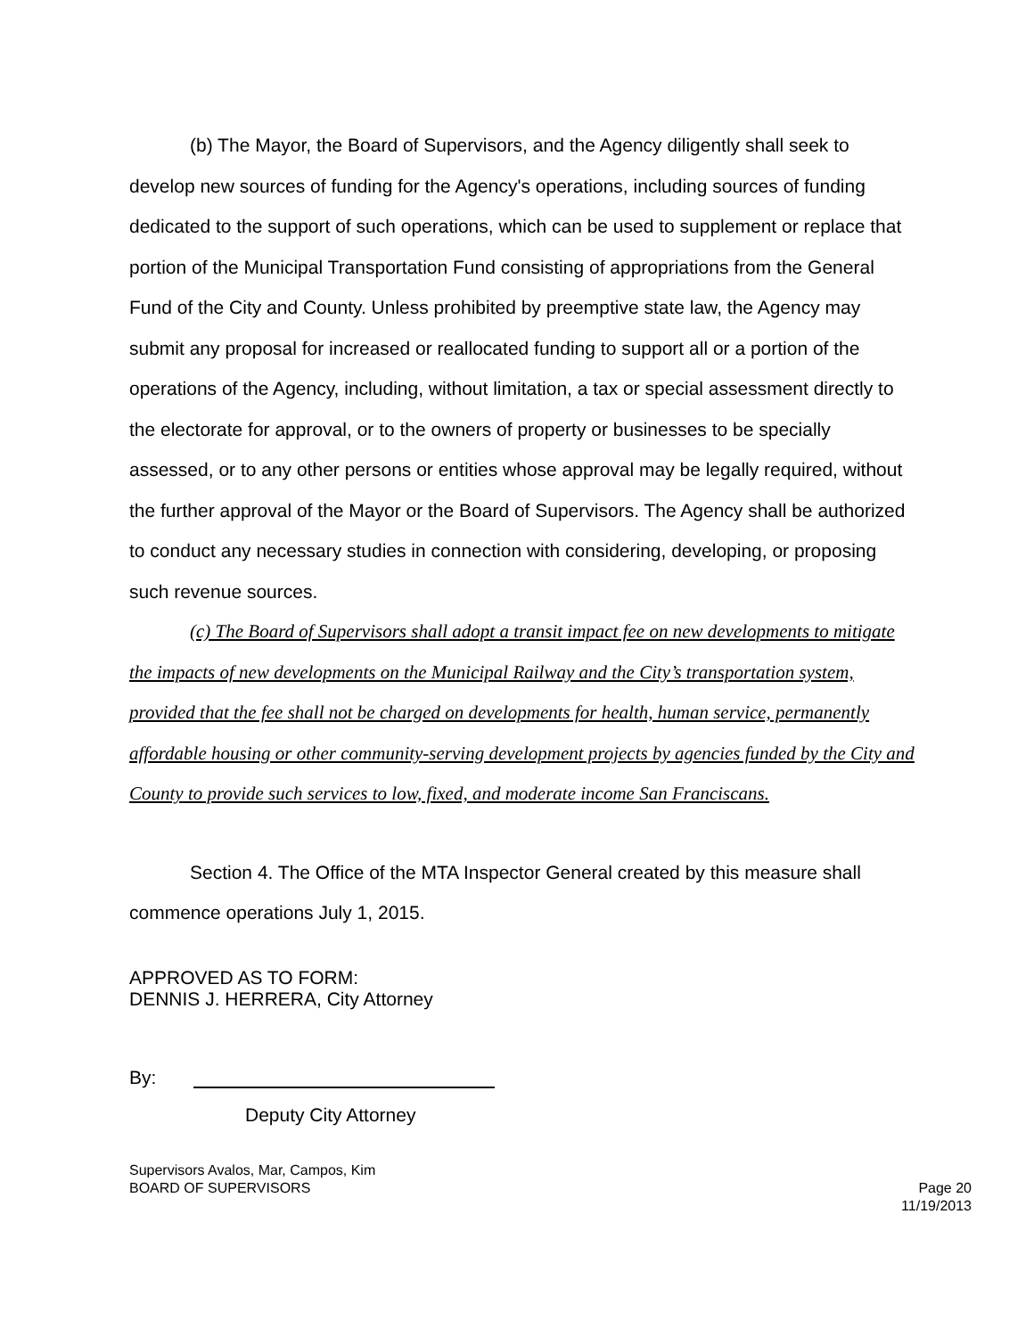(b) The Mayor, the Board of Supervisors, and the Agency diligently shall seek to develop new sources of funding for the Agency's operations, including sources of funding dedicated to the support of such operations, which can be used to supplement or replace that portion of the Municipal Transportation Fund consisting of appropriations from the General Fund of the City and County. Unless prohibited by preemptive state law, the Agency may submit any proposal for increased or reallocated funding to support all or a portion of the operations of the Agency, including, without limitation, a tax or special assessment directly to the electorate for approval, or to the owners of property or businesses to be specially assessed, or to any other persons or entities whose approval may be legally required, without the further approval of the Mayor or the Board of Supervisors. The Agency shall be authorized to conduct any necessary studies in connection with considering, developing, or proposing such revenue sources.
(c) The Board of Supervisors shall adopt a transit impact fee on new developments to mitigate the impacts of new developments on the Municipal Railway and the City’s transportation system, provided that the fee shall not be charged on developments for health, human service, permanently affordable housing or other community-serving development projects by agencies funded by the City and County to provide such services to low, fixed, and moderate income San Franciscans.
Section 4. The Office of the MTA Inspector General created by this measure shall commence operations July 1, 2015.
APPROVED AS TO FORM:
DENNIS J. HERRERA, City Attorney
By:
Deputy City Attorney
Supervisors Avalos, Mar, Campos, Kim
BOARD OF SUPERVISORS
Page 20
11/19/2013